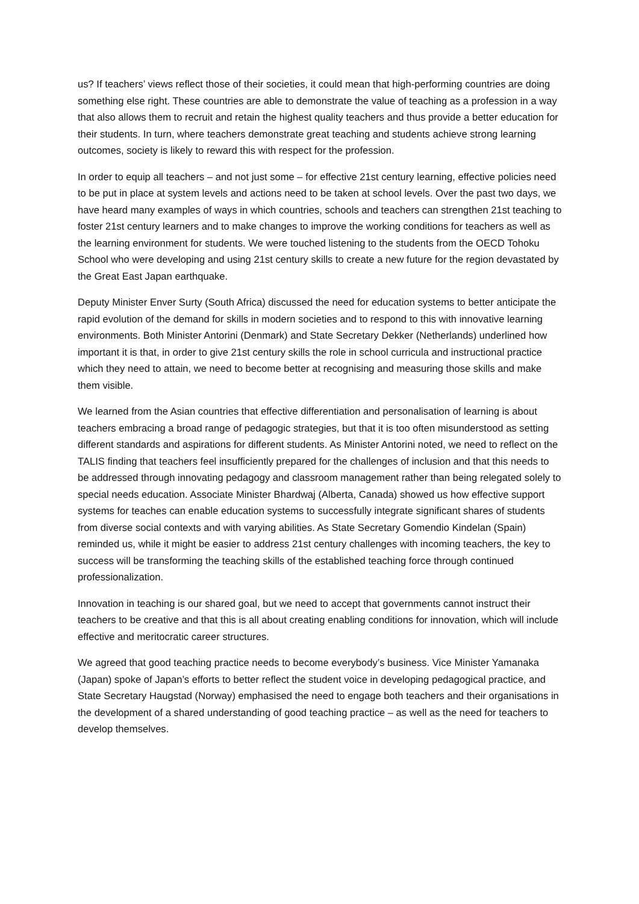us? If teachers’ views reflect those of their societies, it could mean that high-performing countries are doing something else right. These countries are able to demonstrate the value of teaching as a profession in a way that also allows them to recruit and retain the highest quality teachers and thus provide a better education for their students. In turn, where teachers demonstrate great teaching and students achieve strong learning outcomes, society is likely to reward this with respect for the profession.
In order to equip all teachers – and not just some – for effective 21st century learning, effective policies need to be put in place at system levels and actions need to be taken at school levels. Over the past two days, we have heard many examples of ways in which countries, schools and teachers can strengthen 21st teaching to foster 21st century learners and to make changes to improve the working conditions for teachers as well as the learning environment for students. We were touched listening to the students from the OECD Tohoku School who were developing and using 21st century skills to create a new future for the region devastated by the Great East Japan earthquake.
Deputy Minister Enver Surty (South Africa) discussed the need for education systems to better anticipate the rapid evolution of the demand for skills in modern societies and to respond to this with innovative learning environments. Both Minister Antorini (Denmark) and State Secretary Dekker (Netherlands) underlined how important it is that, in order to give 21st century skills the role in school curricula and instructional practice which they need to attain, we need to become better at recognising and measuring those skills and make them visible.
We learned from the Asian countries that effective differentiation and personalisation of learning is about teachers embracing a broad range of pedagogic strategies, but that it is too often misunderstood as setting different standards and aspirations for different students. As Minister Antorini noted, we need to reflect on the TALIS finding that teachers feel insufficiently prepared for the challenges of inclusion and that this needs to be addressed through innovating pedagogy and classroom management rather than being relegated solely to special needs education. Associate Minister Bhardwaj (Alberta, Canada) showed us how effective support systems for teaches can enable education systems to successfully integrate significant shares of students from diverse social contexts and with varying abilities. As State Secretary Gomendio Kindelan (Spain) reminded us, while it might be easier to address 21st century challenges with incoming teachers, the key to success will be transforming the teaching skills of the established teaching force through continued professionalization.
Innovation in teaching is our shared goal, but we need to accept that governments cannot instruct their teachers to be creative and that this is all about creating enabling conditions for innovation, which will include effective and meritocratic career structures.
We agreed that good teaching practice needs to become everybody’s business. Vice Minister Yamanaka (Japan) spoke of Japan’s efforts to better reflect the student voice in developing pedagogical practice, and State Secretary Haugstad (Norway) emphasised the need to engage both teachers and their organisations in the development of a shared understanding of good teaching practice – as well as the need for teachers to develop themselves.